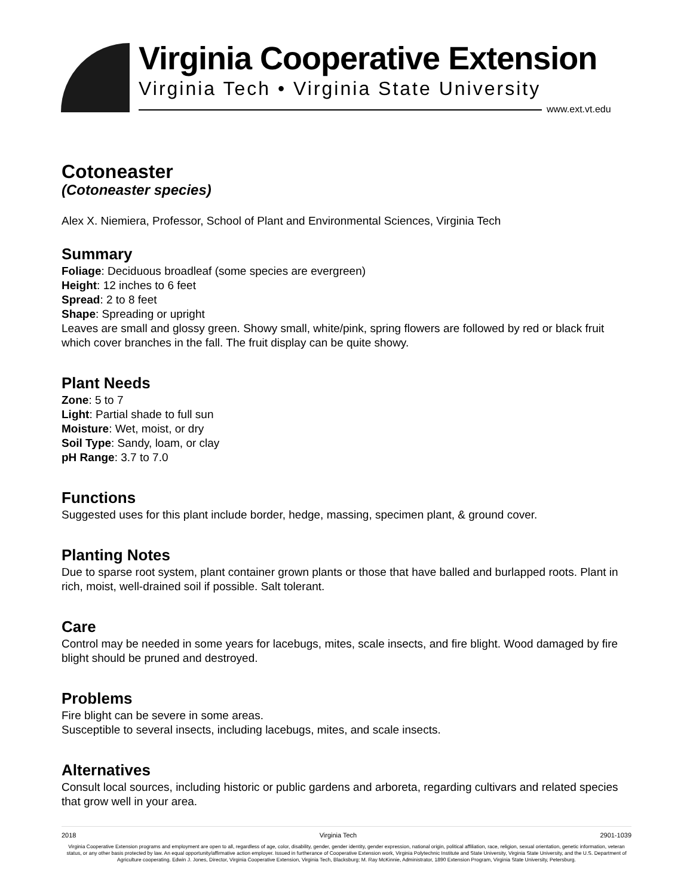Virginia Cooperative Extension
Virginia Tech • Virginia State University
www.ext.vt.edu
Cotoneaster
(Cotoneaster species)
Alex X. Niemiera, Professor, School of Plant and Environmental Sciences, Virginia Tech
Summary
Foliage: Deciduous broadleaf (some species are evergreen)
Height: 12 inches to 6 feet
Spread: 2 to 8 feet
Shape: Spreading or upright
Leaves are small and glossy green. Showy small, white/pink, spring flowers are followed by red or black fruit which cover branches in the fall. The fruit display can be quite showy.
Plant Needs
Zone: 5 to 7
Light: Partial shade to full sun
Moisture: Wet, moist, or dry
Soil Type: Sandy, loam, or clay
pH Range: 3.7 to 7.0
Functions
Suggested uses for this plant include border, hedge, massing, specimen plant, & ground cover.
Planting Notes
Due to sparse root system, plant container grown plants or those that have balled and burlapped roots. Plant in rich, moist, well-drained soil if possible. Salt tolerant.
Care
Control may be needed in some years for lacebugs, mites, scale insects, and fire blight. Wood damaged by fire blight should be pruned and destroyed.
Problems
Fire blight can be severe in some areas.
Susceptible to several insects, including lacebugs, mites, and scale insects.
Alternatives
Consult local sources, including historic or public gardens and arboreta, regarding cultivars and related species that grow well in your area.
2018 Virginia Tech 2901-1039
Virginia Cooperative Extension programs and employment are open to all, regardless of age, color, disability, gender, gender identity, gender expression, national origin, political affiliation, race, religion, sexual orientation, genetic information, veteran status, or any other basis protected by law. An equal opportunity/affirmative action employer. Issued in furtherance of Cooperative Extension work, Virginia Polytechnic Institute and State University, Virginia State University, and the U.S. Department of Agriculture cooperating. Edwin J. Jones, Director, Virginia Cooperative Extension, Virginia Tech, Blacksburg; M. Ray McKinnie, Administrator, 1890 Extension Program, Virginia State University, Petersburg.